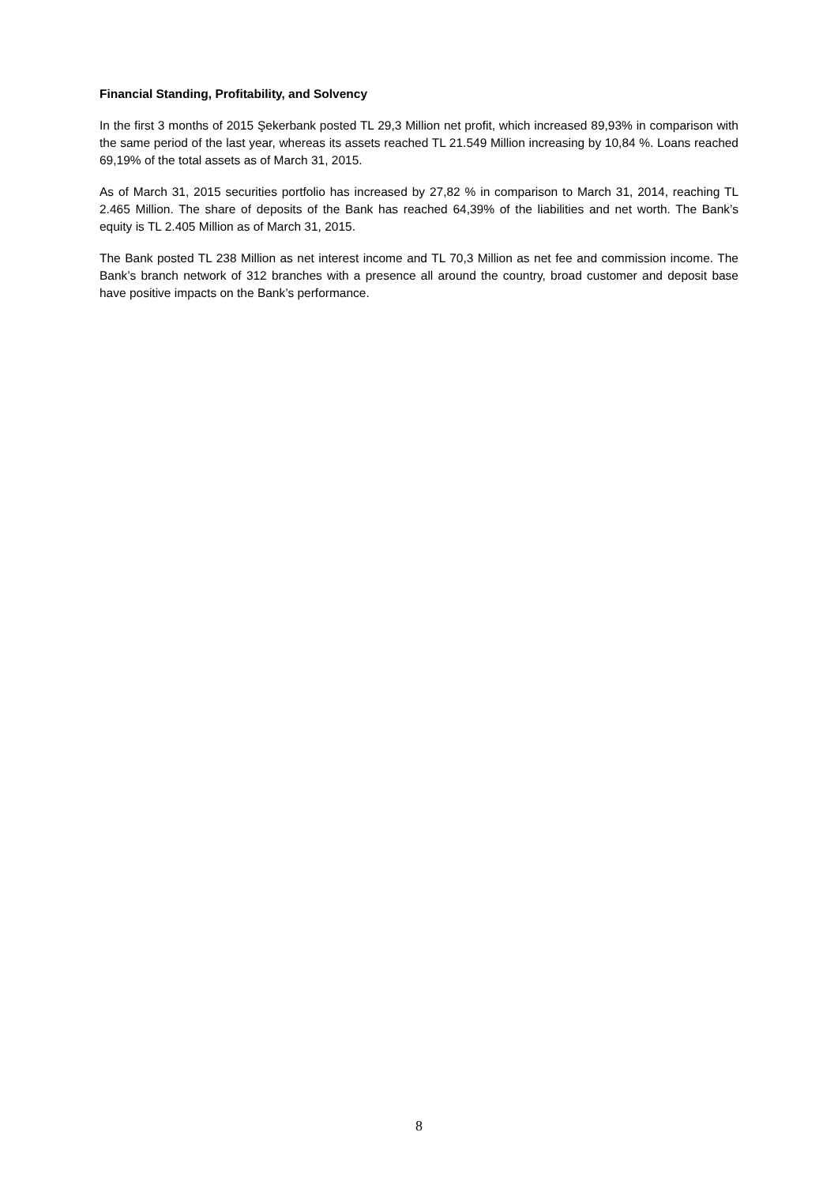Financial Standing, Profitability, and Solvency
In the first 3 months of 2015 Şekerbank posted TL 29,3 Million net profit, which increased 89,93% in comparison with the same period of the last year, whereas its assets reached TL 21.549 Million increasing by 10,84 %. Loans reached 69,19% of the total assets as of March 31, 2015.
As of March 31, 2015 securities portfolio has increased by 27,82 % in comparison to March 31, 2014, reaching TL 2.465 Million. The share of deposits of the Bank has reached 64,39% of the liabilities and net worth. The Bank’s equity is TL 2.405 Million as of March 31, 2015.
The Bank posted TL 238 Million as net interest income and TL 70,3 Million as net fee and commission income. The Bank’s branch network of 312 branches with a presence all around the country, broad customer and deposit base have positive impacts on the Bank’s performance.
8